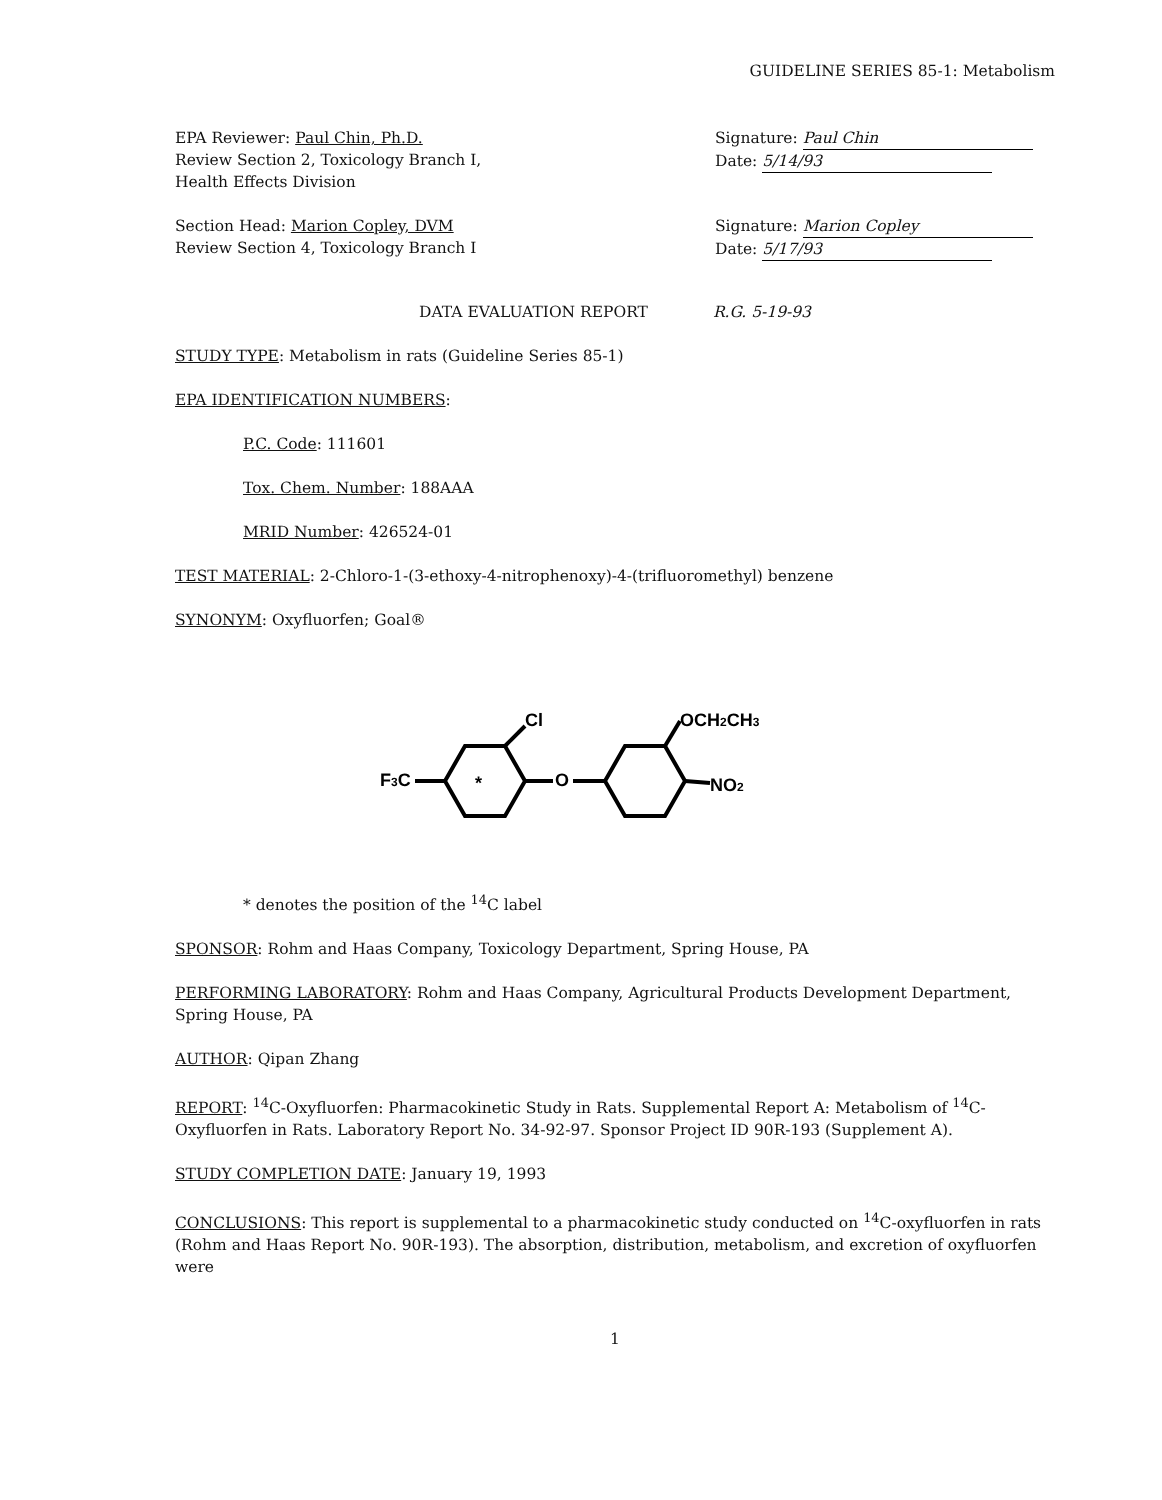GUIDELINE SERIES 85-1: Metabolism
EPA Reviewer: Paul Chin, Ph.D.
Review Section 2, Toxicology Branch I,
Health Effects Division
Signature: Paul Chin
Date: 5/14/93
Section Head: Marion Copley, DVM
Review Section 4, Toxicology Branch I
Signature: Marion Copley
Date: 5/17/93
DATA EVALUATION REPORT R.G. 5-19-93
STUDY TYPE: Metabolism in rats (Guideline Series 85-1)
EPA IDENTIFICATION NUMBERS:
P.C. Code: 111601
Tox. Chem. Number: 188AAA
MRID Number: 426524-01
TEST MATERIAL: 2-Chloro-1-(3-ethoxy-4-nitrophenoxy)-4-(trifluoromethyl) benzene
SYNONYM: Oxyfluorfen; Goal®
F3C
Cl
O
OCH2CH3
NO2
*
* denotes the position of the <sup>14</sup>C label
SPONSOR: Rohm and Haas Company, Toxicology Department, Spring House, PA
PERFORMING LABORATORY: Rohm and Haas Company, Agricultural Products Development Department, Spring House, PA
AUTHOR: Qipan Zhang
REPORT: <sup>14</sup>C-Oxyfluorfen: Pharmacokinetic Study in Rats. Supplemental Report A: Metabolism of <sup>14</sup>C-Oxyfluorfen in Rats. Laboratory Report No. 34-92-97. Sponsor Project ID 90R-193 (Supplement A).
STUDY COMPLETION DATE: January 19, 1993
CONCLUSIONS: This report is supplemental to a pharmacokinetic study conducted on <sup>14</sup>C-oxyfluorfen in rats (Rohm and Haas Report No. 90R-193). The absorption, distribution, metabolism, and excretion of oxyfluorfen were
1